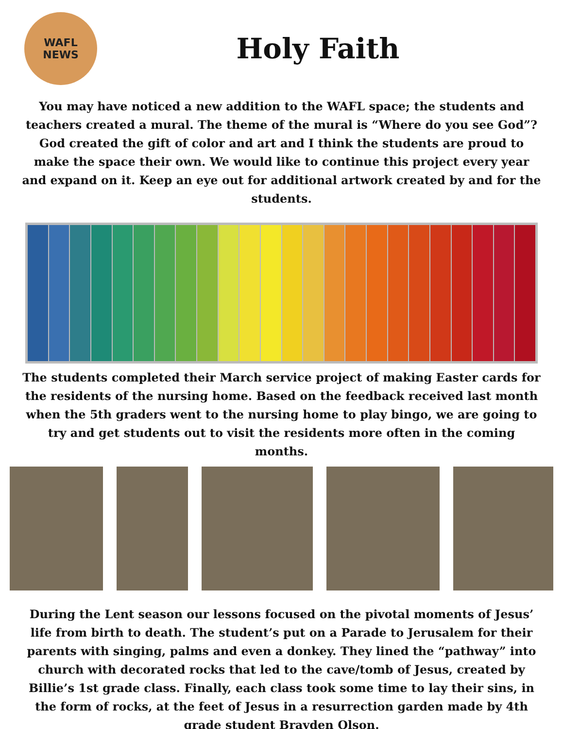WAFL
NEWS
Holy Faith
You may have noticed a new addition to the WAFL space; the students and teachers created a mural. The theme of the mural is “Where do you see God”? God created the gift of color and art and I think the students are proud to make the space their own. We would like to continue this project every year and expand on it. Keep an eye out for additional artwork created by and for the students.
The students completed their March service project of making Easter cards for the residents of the nursing home. Based on the feedback received last month when the 5th graders went to the nursing home to play bingo, we are going to try and get students out to visit the residents more often in the coming months.
During the Lent season our lessons focused on the pivotal moments of Jesus’ life from birth to death. The student’s put on a Parade to Jerusalem for their parents with singing, palms and even a donkey. They lined the “pathway” into church with decorated rocks that led to the cave/tomb of Jesus, created by Billie’s 1st grade class. Finally, each class took some time to lay their sins, in the form of rocks, at the feet of Jesus in a resurrection garden made by 4th grade student Brayden Olson.